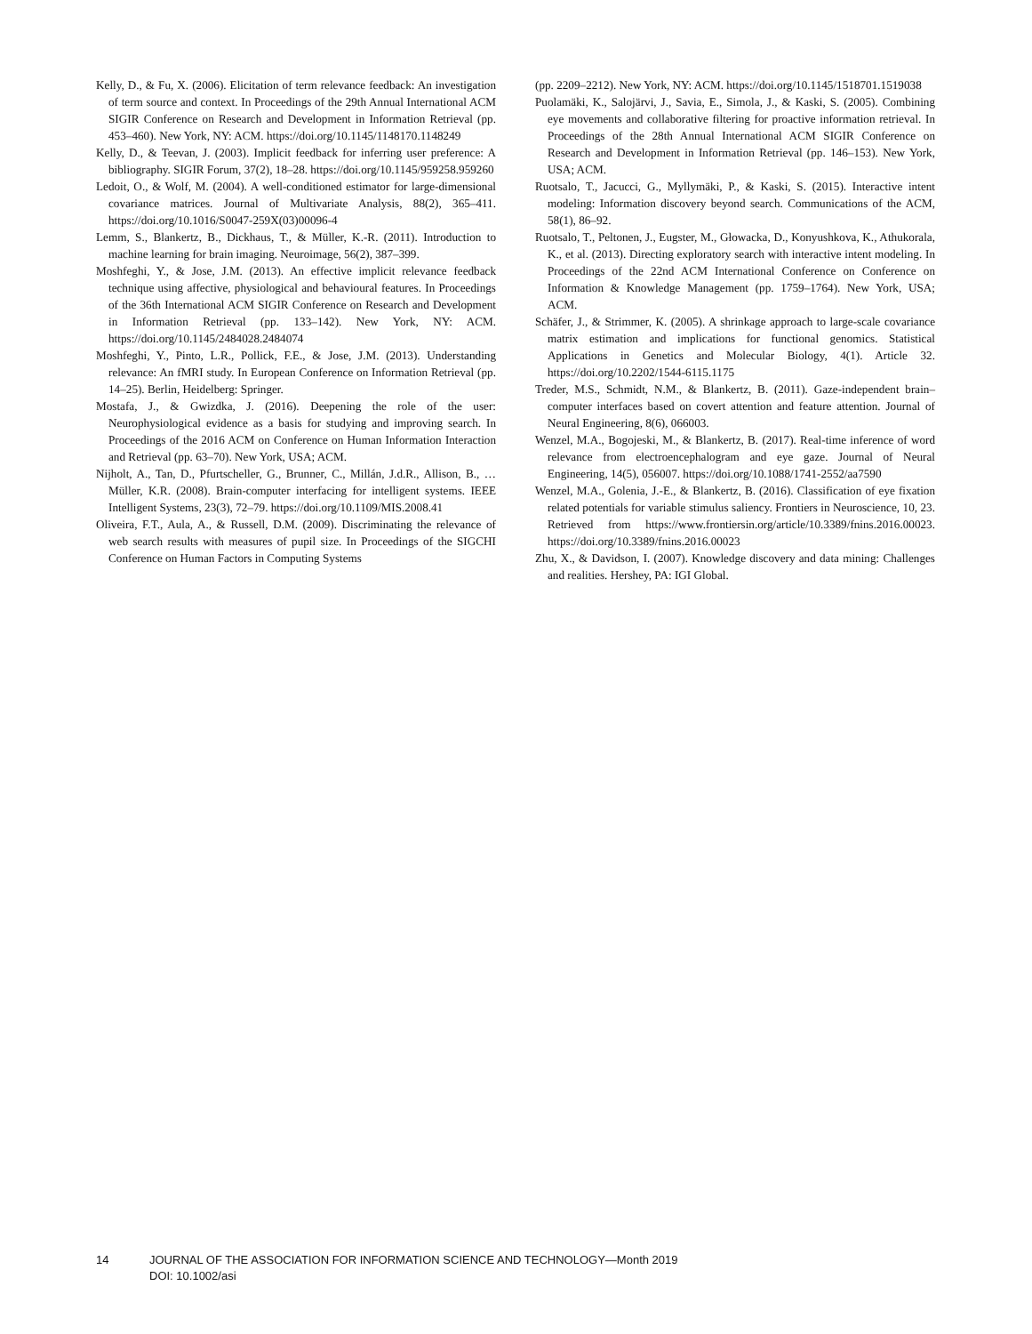Kelly, D., & Fu, X. (2006). Elicitation of term relevance feedback: An investigation of term source and context. In Proceedings of the 29th Annual International ACM SIGIR Conference on Research and Development in Information Retrieval (pp. 453–460). New York, NY: ACM. https://doi.org/10.1145/1148170.1148249
Kelly, D., & Teevan, J. (2003). Implicit feedback for inferring user preference: A bibliography. SIGIR Forum, 37(2), 18–28. https://doi.org/10.1145/959258.959260
Ledoit, O., & Wolf, M. (2004). A well-conditioned estimator for large-dimensional covariance matrices. Journal of Multivariate Analysis, 88(2), 365–411. https://doi.org/10.1016/S0047-259X(03)00096-4
Lemm, S., Blankertz, B., Dickhaus, T., & Müller, K.-R. (2011). Introduction to machine learning for brain imaging. Neuroimage, 56(2), 387–399.
Moshfeghi, Y., & Jose, J.M. (2013). An effective implicit relevance feedback technique using affective, physiological and behavioural features. In Proceedings of the 36th International ACM SIGIR Conference on Research and Development in Information Retrieval (pp. 133–142). New York, NY: ACM. https://doi.org/10.1145/2484028.2484074
Moshfeghi, Y., Pinto, L.R., Pollick, F.E., & Jose, J.M. (2013). Understanding relevance: An fMRI study. In European Conference on Information Retrieval (pp. 14–25). Berlin, Heidelberg: Springer.
Mostafa, J., & Gwizdka, J. (2016). Deepening the role of the user: Neurophysiological evidence as a basis for studying and improving search. In Proceedings of the 2016 ACM on Conference on Human Information Interaction and Retrieval (pp. 63–70). New York, USA; ACM.
Nijholt, A., Tan, D., Pfurtscheller, G., Brunner, C., Millán, J.d.R., Allison, B., … Müller, K.R. (2008). Brain-computer interfacing for intelligent systems. IEEE Intelligent Systems, 23(3), 72–79. https://doi.org/10.1109/MIS.2008.41
Oliveira, F.T., Aula, A., & Russell, D.M. (2009). Discriminating the relevance of web search results with measures of pupil size. In Proceedings of the SIGCHI Conference on Human Factors in Computing Systems
(pp. 2209–2212). New York, NY: ACM. https://doi.org/10.1145/1518701.1519038
Puolamäki, K., Salojärvi, J., Savia, E., Simola, J., & Kaski, S. (2005). Combining eye movements and collaborative filtering for proactive information retrieval. In Proceedings of the 28th Annual International ACM SIGIR Conference on Research and Development in Information Retrieval (pp. 146–153). New York, USA; ACM.
Ruotsalo, T., Jacucci, G., Myllymäki, P., & Kaski, S. (2015). Interactive intent modeling: Information discovery beyond search. Communications of the ACM, 58(1), 86–92.
Ruotsalo, T., Peltonen, J., Eugster, M., Głowacka, D., Konyushkova, K., Athukorala, K., et al. (2013). Directing exploratory search with interactive intent modeling. In Proceedings of the 22nd ACM International Conference on Conference on Information & Knowledge Management (pp. 1759–1764). New York, USA; ACM.
Schäfer, J., & Strimmer, K. (2005). A shrinkage approach to large-scale covariance matrix estimation and implications for functional genomics. Statistical Applications in Genetics and Molecular Biology, 4(1). Article 32. https://doi.org/10.2202/1544-6115.1175
Treder, M.S., Schmidt, N.M., & Blankertz, B. (2011). Gaze-independent brain–computer interfaces based on covert attention and feature attention. Journal of Neural Engineering, 8(6), 066003.
Wenzel, M.A., Bogojeski, M., & Blankertz, B. (2017). Real-time inference of word relevance from electroencephalogram and eye gaze. Journal of Neural Engineering, 14(5), 056007. https://doi.org/10.1088/1741-2552/aa7590
Wenzel, M.A., Golenia, J.-E., & Blankertz, B. (2016). Classification of eye fixation related potentials for variable stimulus saliency. Frontiers in Neuroscience, 10, 23. Retrieved from https://www.frontiersin.org/article/10.3389/fnins.2016.00023. https://doi.org/10.3389/fnins.2016.00023
Zhu, X., & Davidson, I. (2007). Knowledge discovery and data mining: Challenges and realities. Hershey, PA: IGI Global.
14 JOURNAL OF THE ASSOCIATION FOR INFORMATION SCIENCE AND TECHNOLOGY—Month 2019
DOI: 10.1002/asi